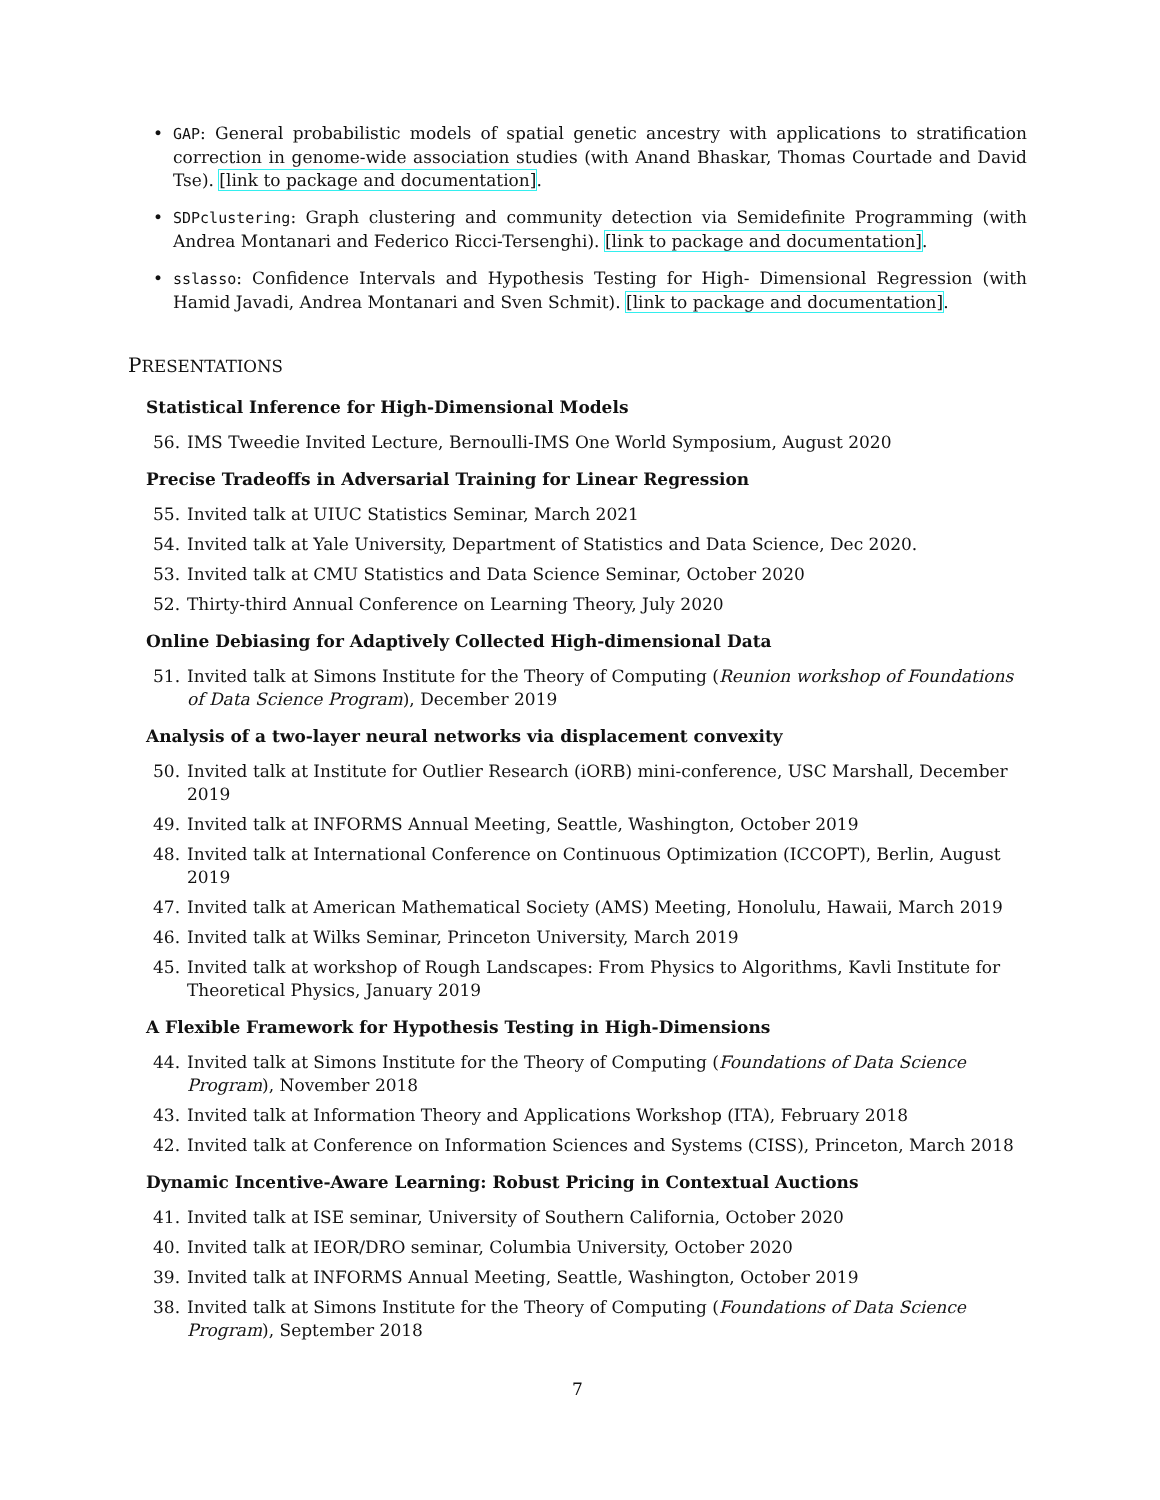• GAP: General probabilistic models of spatial genetic ancestry with applications to stratification correction in genome-wide association studies (with Anand Bhaskar, Thomas Courtade and David Tse). [link to package and documentation].
• SDPclustering: Graph clustering and community detection via Semidefinite Programming (with Andrea Montanari and Federico Ricci-Tersenghi). [link to package and documentation].
• sslasso: Confidence Intervals and Hypothesis Testing for High- Dimensional Regression (with Hamid Javadi, Andrea Montanari and Sven Schmit). [link to package and documentation].
PRESENTATIONS
Statistical Inference for High-Dimensional Models
56. IMS Tweedie Invited Lecture, Bernoulli-IMS One World Symposium, August 2020
Precise Tradeoffs in Adversarial Training for Linear Regression
55. Invited talk at UIUC Statistics Seminar, March 2021
54. Invited talk at Yale University, Department of Statistics and Data Science, Dec 2020.
53. Invited talk at CMU Statistics and Data Science Seminar, October 2020
52. Thirty-third Annual Conference on Learning Theory, July 2020
Online Debiasing for Adaptively Collected High-dimensional Data
51. Invited talk at Simons Institute for the Theory of Computing (Reunion workshop of Foundations of Data Science Program), December 2019
Analysis of a two-layer neural networks via displacement convexity
50. Invited talk at Institute for Outlier Research (iORB) mini-conference, USC Marshall, December 2019
49. Invited talk at INFORMS Annual Meeting, Seattle, Washington, October 2019
48. Invited talk at International Conference on Continuous Optimization (ICCOPT), Berlin, August 2019
47. Invited talk at American Mathematical Society (AMS) Meeting, Honolulu, Hawaii, March 2019
46. Invited talk at Wilks Seminar, Princeton University, March 2019
45. Invited talk at workshop of Rough Landscapes: From Physics to Algorithms, Kavli Institute for Theoretical Physics, January 2019
A Flexible Framework for Hypothesis Testing in High-Dimensions
44. Invited talk at Simons Institute for the Theory of Computing (Foundations of Data Science Program), November 2018
43. Invited talk at Information Theory and Applications Workshop (ITA), February 2018
42. Invited talk at Conference on Information Sciences and Systems (CISS), Princeton, March 2018
Dynamic Incentive-Aware Learning: Robust Pricing in Contextual Auctions
41. Invited talk at ISE seminar, University of Southern California, October 2020
40. Invited talk at IEOR/DRO seminar, Columbia University, October 2020
39. Invited talk at INFORMS Annual Meeting, Seattle, Washington, October 2019
38. Invited talk at Simons Institute for the Theory of Computing (Foundations of Data Science Program), September 2018
7